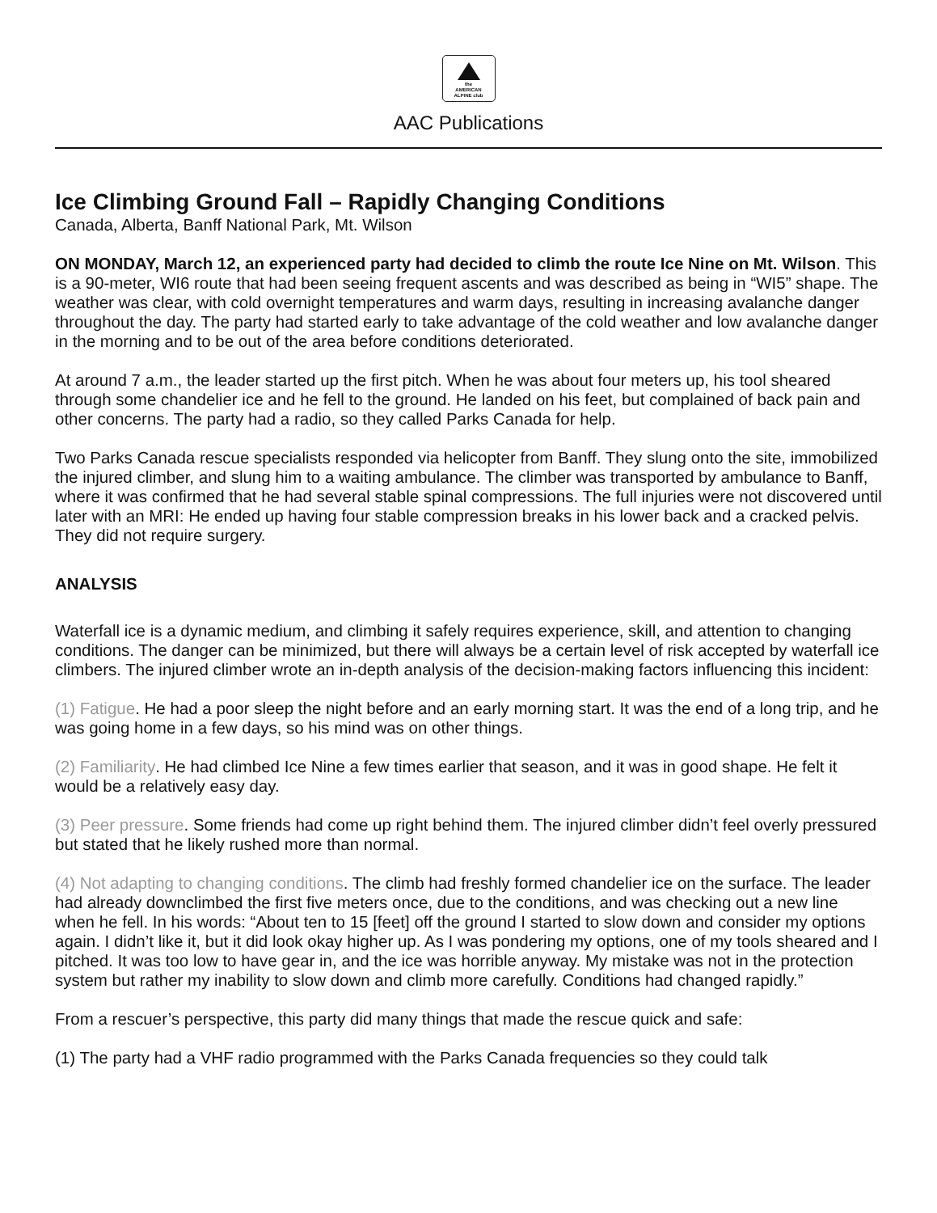the
AMERICAN
ALPINE club
AAC Publications
Ice Climbing Ground Fall – Rapidly Changing Conditions
Canada, Alberta, Banff National Park, Mt. Wilson
ON MONDAY, March 12, an experienced party had decided to climb the route Ice Nine on Mt. Wilson. This is a 90-meter, WI6 route that had been seeing frequent ascents and was described as being in “WI5” shape. The weather was clear, with cold overnight temperatures and warm days, resulting in increasing avalanche danger throughout the day. The party had started early to take advantage of the cold weather and low avalanche danger in the morning and to be out of the area before conditions deteriorated.
At around 7 a.m., the leader started up the first pitch. When he was about four meters up, his tool sheared through some chandelier ice and he fell to the ground. He landed on his feet, but complained of back pain and other concerns. The party had a radio, so they called Parks Canada for help.
Two Parks Canada rescue specialists responded via helicopter from Banff. They slung onto the site, immobilized the injured climber, and slung him to a waiting ambulance. The climber was transported by ambulance to Banff, where it was confirmed that he had several stable spinal compressions. The full injuries were not discovered until later with an MRI: He ended up having four stable compression breaks in his lower back and a cracked pelvis. They did not require surgery.
ANALYSIS
Waterfall ice is a dynamic medium, and climbing it safely requires experience, skill, and attention to changing conditions. The danger can be minimized, but there will always be a certain level of risk accepted by waterfall ice climbers. The injured climber wrote an in-depth analysis of the decision-making factors influencing this incident:
(1) Fatigue. He had a poor sleep the night before and an early morning start. It was the end of a long trip, and he was going home in a few days, so his mind was on other things.
(2) Familiarity. He had climbed Ice Nine a few times earlier that season, and it was in good shape. He felt it would be a relatively easy day.
(3) Peer pressure. Some friends had come up right behind them. The injured climber didn’t feel overly pressured but stated that he likely rushed more than normal.
(4) Not adapting to changing conditions. The climb had freshly formed chandelier ice on the surface. The leader had already downclimbed the first five meters once, due to the conditions, and was checking out a new line when he fell. In his words: “About ten to 15 [feet] off the ground I started to slow down and consider my options again. I didn’t like it, but it did look okay higher up. As I was pondering my options, one of my tools sheared and I pitched. It was too low to have gear in, and the ice was horrible anyway. My mistake was not in the protection system but rather my inability to slow down and climb more carefully. Conditions had changed rapidly.”
From a rescuer’s perspective, this party did many things that made the rescue quick and safe:
(1) The party had a VHF radio programmed with the Parks Canada frequencies so they could talk